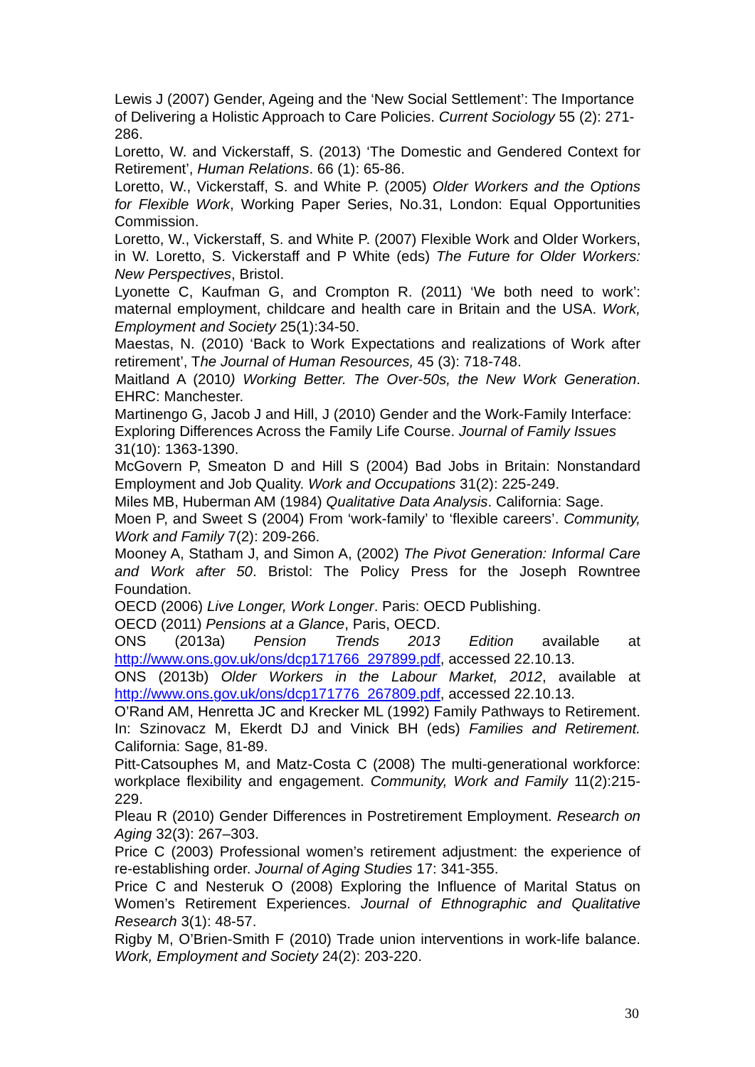Lewis J (2007) Gender, Ageing and the ‘New Social Settlement’: The Importance of Delivering a Holistic Approach to Care Policies. Current Sociology 55 (2): 271-286.
Loretto, W. and Vickerstaff, S. (2013) ‘The Domestic and Gendered Context for Retirement’, Human Relations. 66 (1): 65-86.
Loretto, W., Vickerstaff, S. and White P. (2005) Older Workers and the Options for Flexible Work, Working Paper Series, No.31, London: Equal Opportunities Commission.
Loretto, W., Vickerstaff, S. and White P. (2007) Flexible Work and Older Workers, in W. Loretto, S. Vickerstaff and P White (eds) The Future for Older Workers: New Perspectives, Bristol.
Lyonette C, Kaufman G, and Crompton R. (2011) ‘We both need to work’: maternal employment, childcare and health care in Britain and the USA. Work, Employment and Society 25(1):34-50.
Maestas, N. (2010) ‘Back to Work Expectations and realizations of Work after retirement’, The Journal of Human Resources, 45 (3): 718-748.
Maitland A (2010) Working Better. The Over-50s, the New Work Generation. EHRC: Manchester.
Martinengo G, Jacob J and Hill, J (2010) Gender and the Work-Family Interface: Exploring Differences Across the Family Life Course. Journal of Family Issues 31(10): 1363-1390.
McGovern P, Smeaton D and Hill S (2004) Bad Jobs in Britain: Nonstandard Employment and Job Quality. Work and Occupations 31(2): 225-249.
Miles MB, Huberman AM (1984) Qualitative Data Analysis. California: Sage.
Moen P, and Sweet S (2004) From ‘work-family’ to ‘flexible careers’. Community, Work and Family 7(2): 209-266.
Mooney A, Statham J, and Simon A, (2002) The Pivot Generation: Informal Care and Work after 50. Bristol: The Policy Press for the Joseph Rowntree Foundation.
OECD (2006) Live Longer, Work Longer. Paris: OECD Publishing.
OECD (2011) Pensions at a Glance, Paris, OECD.
ONS (2013a) Pension Trends 2013 Edition available at
http://www.ons.gov.uk/ons/dcp171766_297899.pdf, accessed 22.10.13.
ONS (2013b) Older Workers in the Labour Market, 2012, available at http://www.ons.gov.uk/ons/dcp171776_267809.pdf, accessed 22.10.13.
O’Rand AM, Henretta JC and Krecker ML (1992) Family Pathways to Retirement. In: Szinovacz M, Ekerdt DJ and Vinick BH (eds) Families and Retirement. California: Sage, 81-89.
Pitt-Catsouphes M, and Matz-Costa C (2008) The multi-generational workforce: workplace flexibility and engagement. Community, Work and Family 11(2):215-229.
Pleau R (2010) Gender Differences in Postretirement Employment. Research on Aging 32(3): 267–303.
Price C (2003) Professional women’s retirement adjustment: the experience of re-establishing order. Journal of Aging Studies 17: 341-355.
Price C and Nesteruk O (2008) Exploring the Influence of Marital Status on Women’s Retirement Experiences. Journal of Ethnographic and Qualitative Research 3(1): 48-57.
Rigby M, O’Brien-Smith F (2010) Trade union interventions in work-life balance. Work, Employment and Society 24(2): 203-220.
30